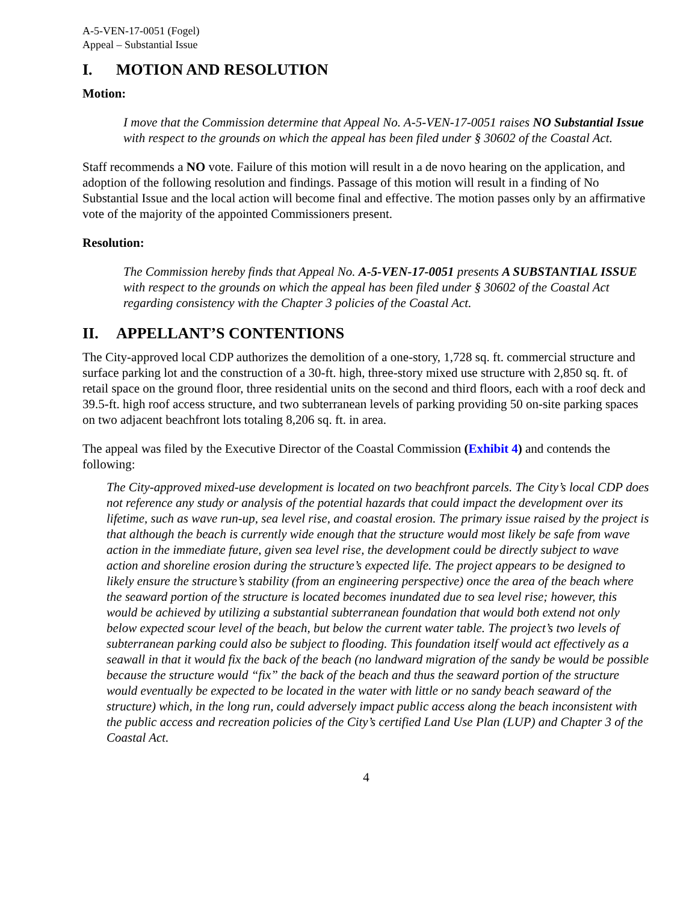A-5-VEN-17-0051 (Fogel)
Appeal – Substantial Issue
I. MOTION AND RESOLUTION
Motion:
I move that the Commission determine that Appeal No. A-5-VEN-17-0051 raises NO Substantial Issue with respect to the grounds on which the appeal has been filed under § 30602 of the Coastal Act.
Staff recommends a NO vote. Failure of this motion will result in a de novo hearing on the application, and adoption of the following resolution and findings. Passage of this motion will result in a finding of No Substantial Issue and the local action will become final and effective. The motion passes only by an affirmative vote of the majority of the appointed Commissioners present.
Resolution:
The Commission hereby finds that Appeal No. A-5-VEN-17-0051 presents A SUBSTANTIAL ISSUE with respect to the grounds on which the appeal has been filed under § 30602 of the Coastal Act regarding consistency with the Chapter 3 policies of the Coastal Act.
II. APPELLANT’S CONTENTIONS
The City-approved local CDP authorizes the demolition of a one-story, 1,728 sq. ft. commercial structure and surface parking lot and the construction of a 30-ft. high, three-story mixed use structure with 2,850 sq. ft. of retail space on the ground floor, three residential units on the second and third floors, each with a roof deck and 39.5-ft. high roof access structure, and two subterranean levels of parking providing 50 on-site parking spaces on two adjacent beachfront lots totaling 8,206 sq. ft. in area.
The appeal was filed by the Executive Director of the Coastal Commission (Exhibit 4) and contends the following:
The City-approved mixed-use development is located on two beachfront parcels. The City’s local CDP does not reference any study or analysis of the potential hazards that could impact the development over its lifetime, such as wave run-up, sea level rise, and coastal erosion. The primary issue raised by the project is that although the beach is currently wide enough that the structure would most likely be safe from wave action in the immediate future, given sea level rise, the development could be directly subject to wave action and shoreline erosion during the structure’s expected life. The project appears to be designed to likely ensure the structure’s stability (from an engineering perspective) once the area of the beach where the seaward portion of the structure is located becomes inundated due to sea level rise; however, this would be achieved by utilizing a substantial subterranean foundation that would both extend not only below expected scour level of the beach, but below the current water table. The project’s two levels of subterranean parking could also be subject to flooding. This foundation itself would act effectively as a seawall in that it would fix the back of the beach (no landward migration of the sandy be would be possible because the structure would “fix” the back of the beach and thus the seaward portion of the structure would eventually be expected to be located in the water with little or no sandy beach seaward of the structure) which, in the long run, could adversely impact public access along the beach inconsistent with the public access and recreation policies of the City’s certified Land Use Plan (LUP) and Chapter 3 of the Coastal Act.
4